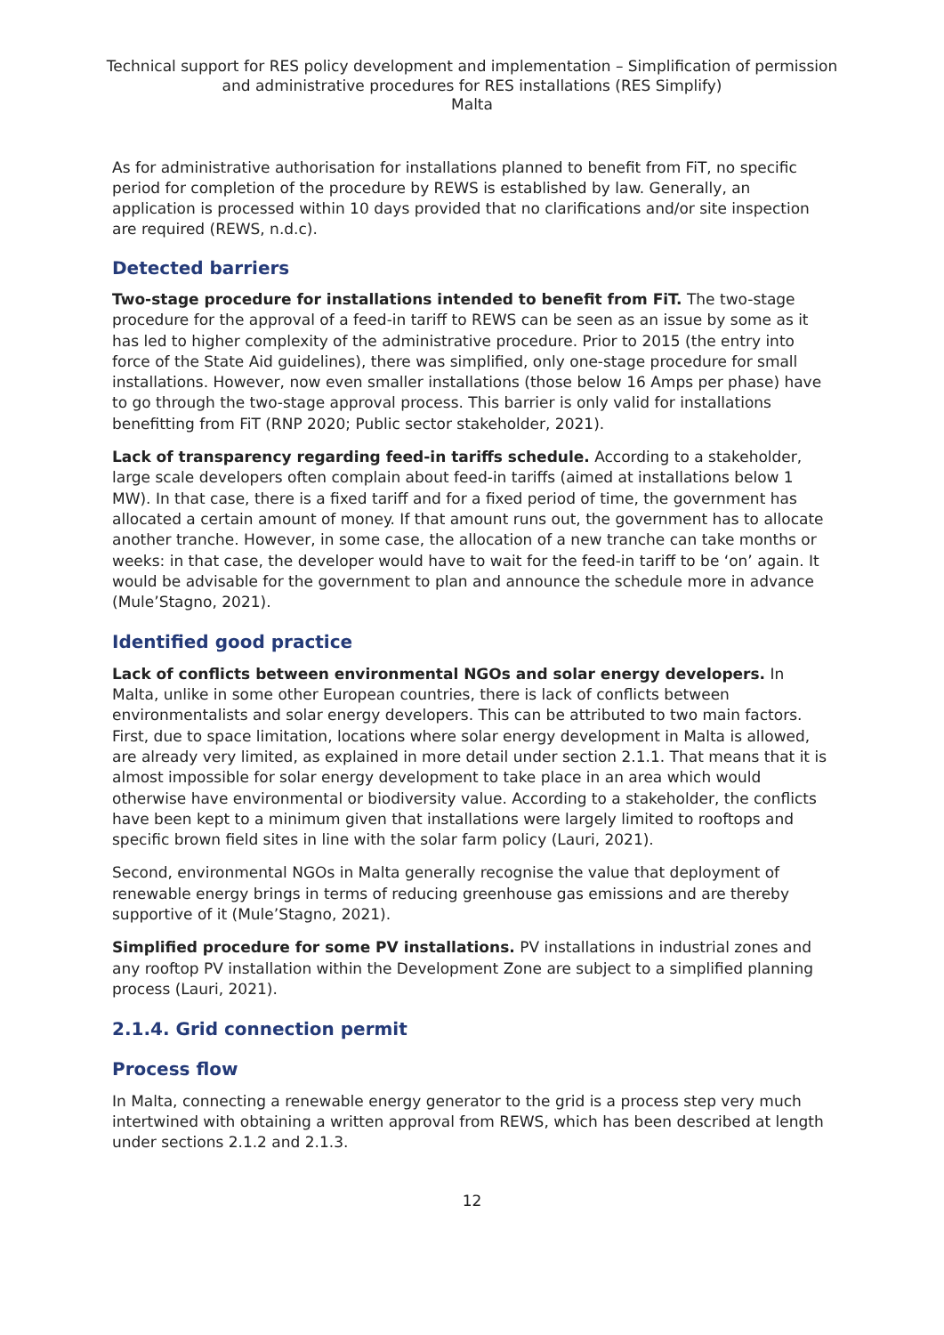Technical support for RES policy development and implementation – Simplification of permission and administrative procedures for RES installations (RES Simplify)
Malta
As for administrative authorisation for installations planned to benefit from FiT, no specific period for completion of the procedure by REWS is established by law. Generally, an application is processed within 10 days provided that no clarifications and/or site inspection are required (REWS, n.d.c).
Detected barriers
Two-stage procedure for installations intended to benefit from FiT. The two-stage procedure for the approval of a feed-in tariff to REWS can be seen as an issue by some as it has led to higher complexity of the administrative procedure. Prior to 2015 (the entry into force of the State Aid guidelines), there was simplified, only one-stage procedure for small installations. However, now even smaller installations (those below 16 Amps per phase) have to go through the two-stage approval process. This barrier is only valid for installations benefitting from FiT (RNP 2020; Public sector stakeholder, 2021).
Lack of transparency regarding feed-in tariffs schedule. According to a stakeholder, large scale developers often complain about feed-in tariffs (aimed at installations below 1 MW). In that case, there is a fixed tariff and for a fixed period of time, the government has allocated a certain amount of money. If that amount runs out, the government has to allocate another tranche. However, in some case, the allocation of a new tranche can take months or weeks: in that case, the developer would have to wait for the feed-in tariff to be ‘on’ again. It would be advisable for the government to plan and announce the schedule more in advance (Mule’Stagno, 2021).
Identified good practice
Lack of conflicts between environmental NGOs and solar energy developers. In Malta, unlike in some other European countries, there is lack of conflicts between environmentalists and solar energy developers. This can be attributed to two main factors. First, due to space limitation, locations where solar energy development in Malta is allowed, are already very limited, as explained in more detail under section 2.1.1. That means that it is almost impossible for solar energy development to take place in an area which would otherwise have environmental or biodiversity value. According to a stakeholder, the conflicts have been kept to a minimum given that installations were largely limited to rooftops and specific brown field sites in line with the solar farm policy (Lauri, 2021).
Second, environmental NGOs in Malta generally recognise the value that deployment of renewable energy brings in terms of reducing greenhouse gas emissions and are thereby supportive of it (Mule’Stagno, 2021).
Simplified procedure for some PV installations. PV installations in industrial zones and any rooftop PV installation within the Development Zone are subject to a simplified planning process (Lauri, 2021).
2.1.4. Grid connection permit
Process flow
In Malta, connecting a renewable energy generator to the grid is a process step very much intertwined with obtaining a written approval from REWS, which has been described at length under sections 2.1.2 and 2.1.3.
12